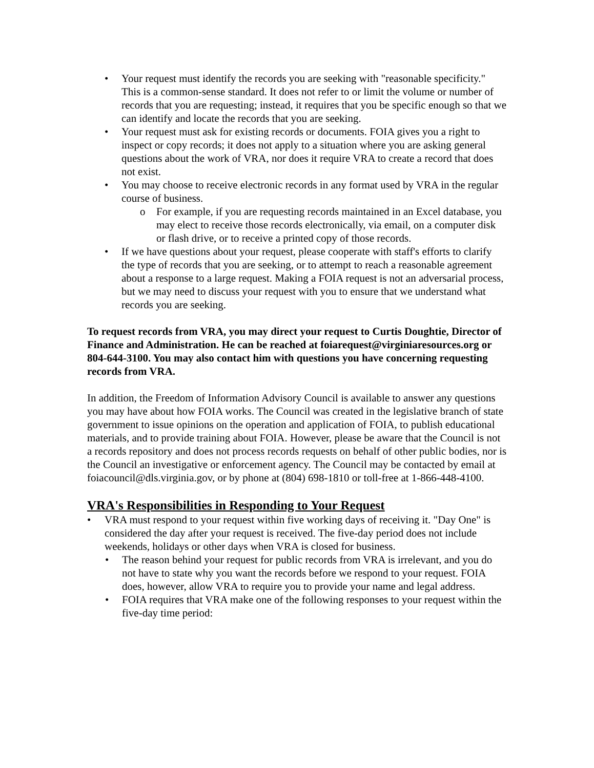Your request must identify the records you are seeking with "reasonable specificity." This is a common-sense standard. It does not refer to or limit the volume or number of records that you are requesting; instead, it requires that you be specific enough so that we can identify and locate the records that you are seeking.
Your request must ask for existing records or documents. FOIA gives you a right to inspect or copy records; it does not apply to a situation where you are asking general questions about the work of VRA, nor does it require VRA to create a record that does not exist.
You may choose to receive electronic records in any format used by VRA in the regular course of business.
For example, if you are requesting records maintained in an Excel database, you may elect to receive those records electronically, via email, on a computer disk or flash drive, or to receive a printed copy of those records.
If we have questions about your request, please cooperate with staff's efforts to clarify the type of records that you are seeking, or to attempt to reach a reasonable agreement about a response to a large request. Making a FOIA request is not an adversarial process, but we may need to discuss your request with you to ensure that we understand what records you are seeking.
To request records from VRA, you may direct your request to Curtis Doughtie, Director of Finance and Administration. He can be reached at foiarequest@virginiaresources.org or 804-644-3100. You may also contact him with questions you have concerning requesting records from VRA.
In addition, the Freedom of Information Advisory Council is available to answer any questions you may have about how FOIA works. The Council was created in the legislative branch of state government to issue opinions on the operation and application of FOIA, to publish educational materials, and to provide training about FOIA. However, please be aware that the Council is not a records repository and does not process records requests on behalf of other public bodies, nor is the Council an investigative or enforcement agency. The Council may be contacted by email at foiacouncil@dls.virginia.gov, or by phone at (804) 698-1810 or toll-free at 1-866-448-4100.
VRA's Responsibilities in Responding to Your Request
VRA must respond to your request within five working days of receiving it. "Day One" is considered the day after your request is received. The five-day period does not include weekends, holidays or other days when VRA is closed for business.
The reason behind your request for public records from VRA is irrelevant, and you do not have to state why you want the records before we respond to your request. FOIA does, however, allow VRA to require you to provide your name and legal address.
FOIA requires that VRA make one of the following responses to your request within the five-day time period: